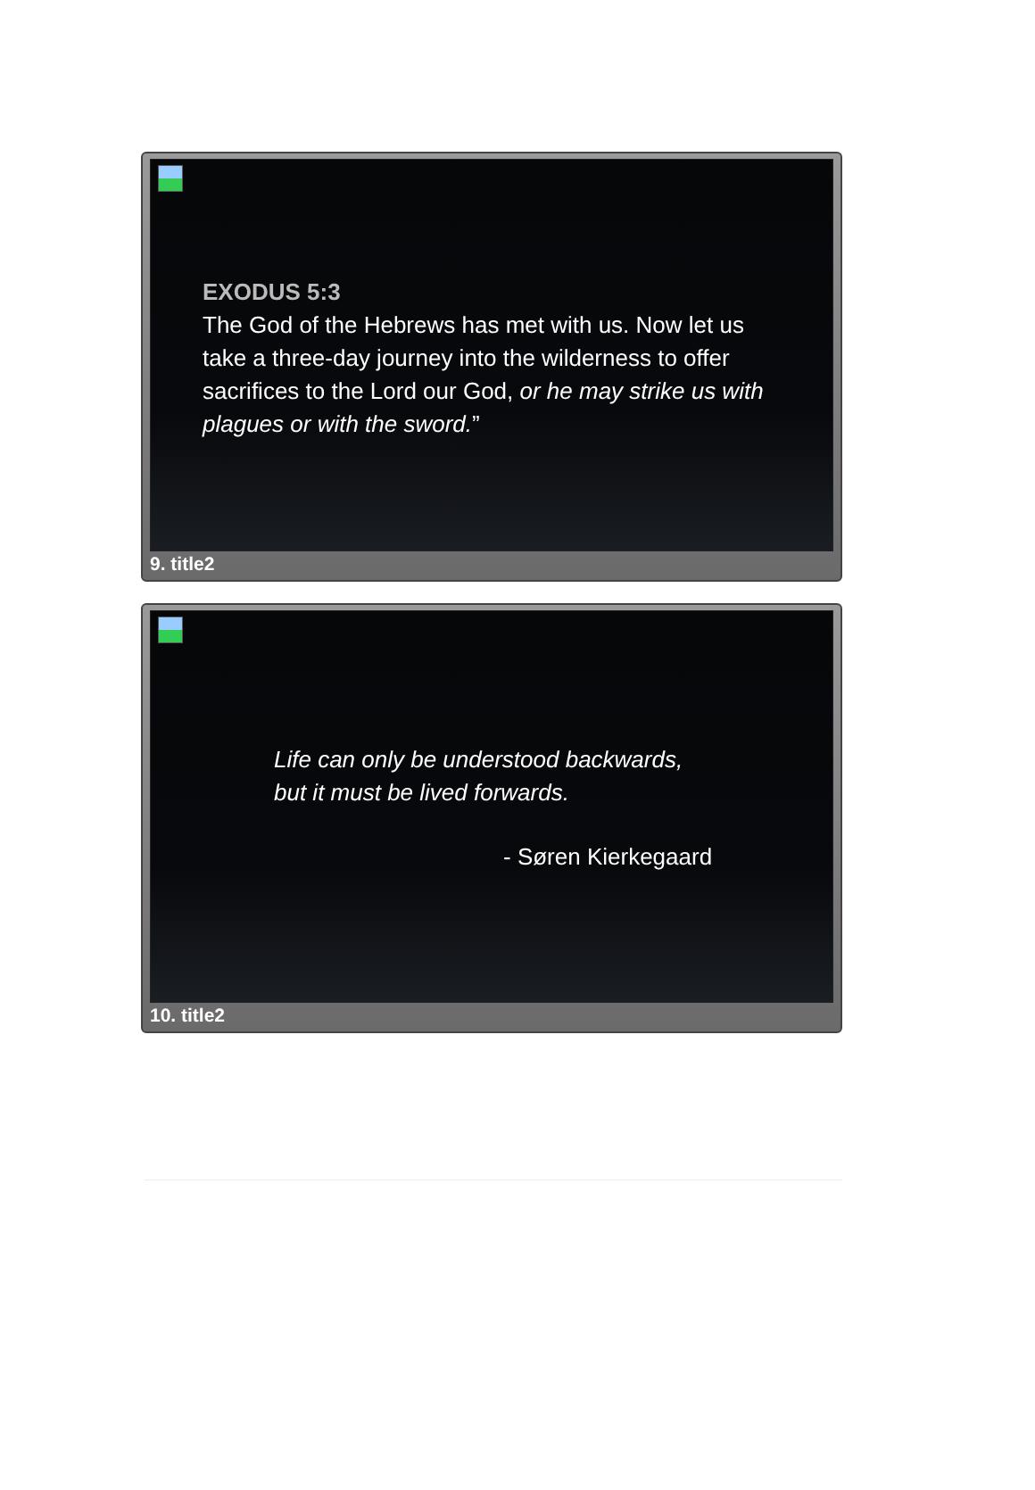EXODUS 5:3
The God of the Hebrews has met with us. Now let us take a three-day journey into the wilderness to offer sacrifices to the Lord our God, or he may strike us with plagues or with the sword.”
9. title2
Life can only be understood backwards,
but it must be lived forwards.
- Søren Kierkegaard
10. title2